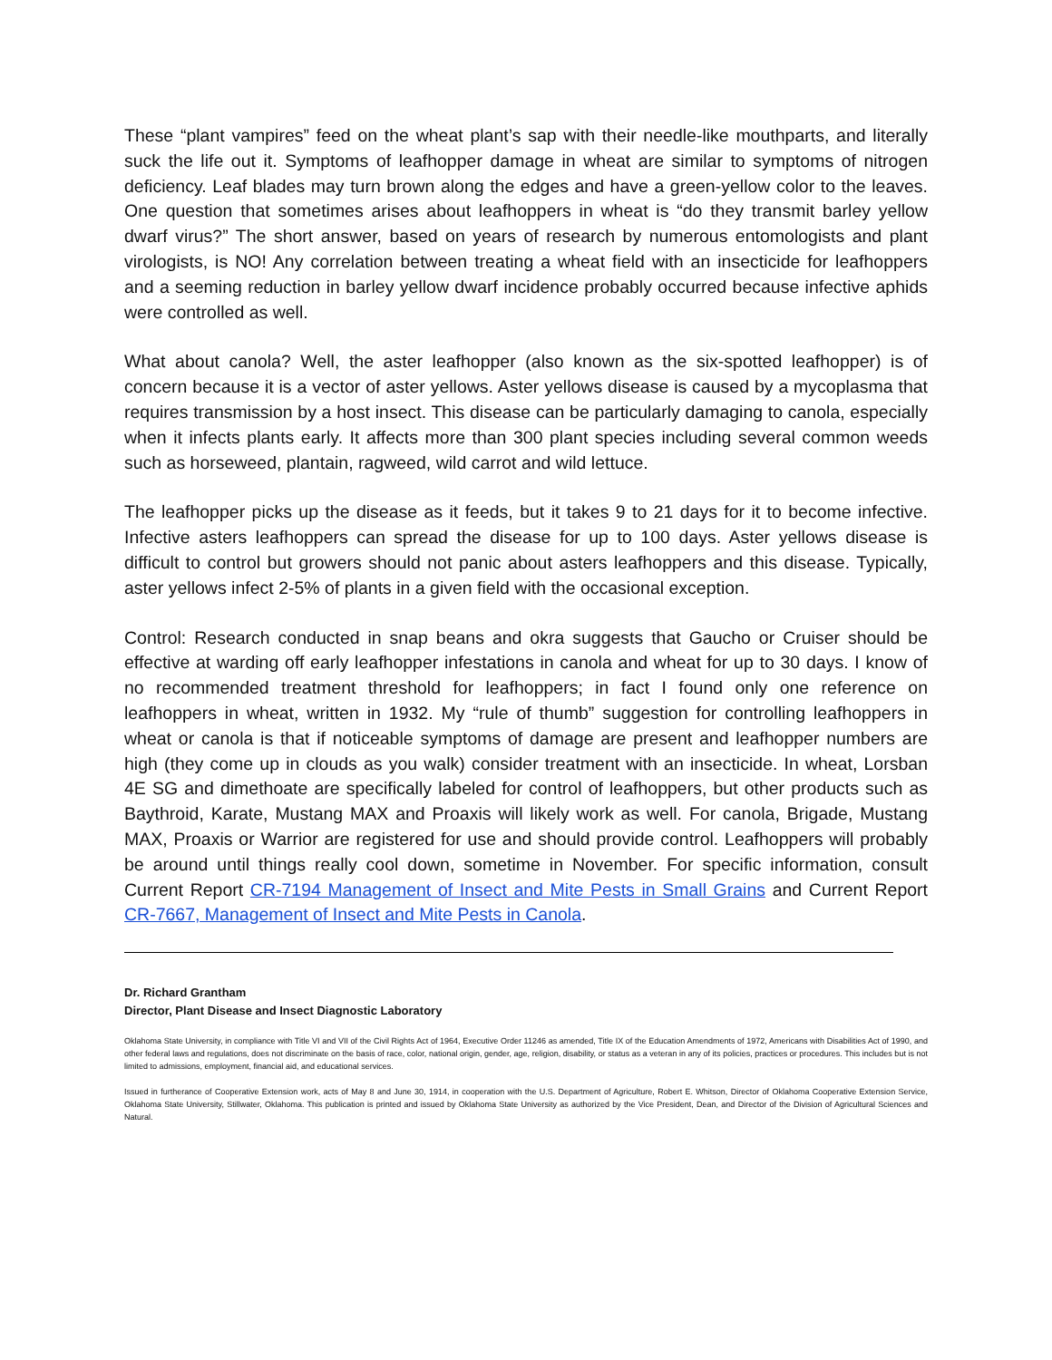These “plant vampires” feed on the wheat plant’s sap with their needle-like mouthparts, and literally suck the life out it. Symptoms of leafhopper damage in wheat are similar to symptoms of nitrogen deficiency. Leaf blades may turn brown along the edges and have a green-yellow color to the leaves. One question that sometimes arises about leafhoppers in wheat is “do they transmit barley yellow dwarf virus?” The short answer, based on years of research by numerous entomologists and plant virologists, is NO! Any correlation between treating a wheat field with an insecticide for leafhoppers and a seeming reduction in barley yellow dwarf incidence probably occurred because infective aphids were controlled as well.
What about canola? Well, the aster leafhopper (also known as the six-spotted leafhopper) is of concern because it is a vector of aster yellows. Aster yellows disease is caused by a mycoplasma that requires transmission by a host insect. This disease can be particularly damaging to canola, especially when it infects plants early. It affects more than 300 plant species including several common weeds such as horseweed, plantain, ragweed, wild carrot and wild lettuce.
The leafhopper picks up the disease as it feeds, but it takes 9 to 21 days for it to become infective. Infective asters leafhoppers can spread the disease for up to 100 days. Aster yellows disease is difficult to control but growers should not panic about asters leafhoppers and this disease. Typically, aster yellows infect 2-5% of plants in a given field with the occasional exception.
Control: Research conducted in snap beans and okra suggests that Gaucho or Cruiser should be effective at warding off early leafhopper infestations in canola and wheat for up to 30 days. I know of no recommended treatment threshold for leafhoppers; in fact I found only one reference on leafhoppers in wheat, written in 1932. My “rule of thumb” suggestion for controlling leafhoppers in wheat or canola is that if noticeable symptoms of damage are present and leafhopper numbers are high (they come up in clouds as you walk) consider treatment with an insecticide. In wheat, Lorsban 4E SG and dimethoate are specifically labeled for control of leafhoppers, but other products such as Baythroid, Karate, Mustang MAX and Proaxis will likely work as well. For canola, Brigade, Mustang MAX, Proaxis or Warrior are registered for use and should provide control. Leafhoppers will probably be around until things really cool down, sometime in November. For specific information, consult Current Report CR-7194 Management of Insect and Mite Pests in Small Grains and Current Report CR-7667, Management of Insect and Mite Pests in Canola.
Dr. Richard Grantham
Director, Plant Disease and Insect Diagnostic Laboratory
Oklahoma State University, in compliance with Title VI and VII of the Civil Rights Act of 1964, Executive Order 11246 as amended, Title IX of the Education Amendments of 1972, Americans with Disabilities Act of 1990, and other federal laws and regulations, does not discriminate on the basis of race, color, national origin, gender, age, religion, disability, or status as a veteran in any of its policies, practices or procedures. This includes but is not limited to admissions, employment, financial aid, and educational services.
Issued in furtherance of Cooperative Extension work, acts of May 8 and June 30, 1914, in cooperation with the U.S. Department of Agriculture, Robert E. Whitson, Director of Oklahoma Cooperative Extension Service, Oklahoma State University, Stillwater, Oklahoma. This publication is printed and issued by Oklahoma State University as authorized by the Vice President, Dean, and Director of the Division of Agricultural Sciences and Natural.